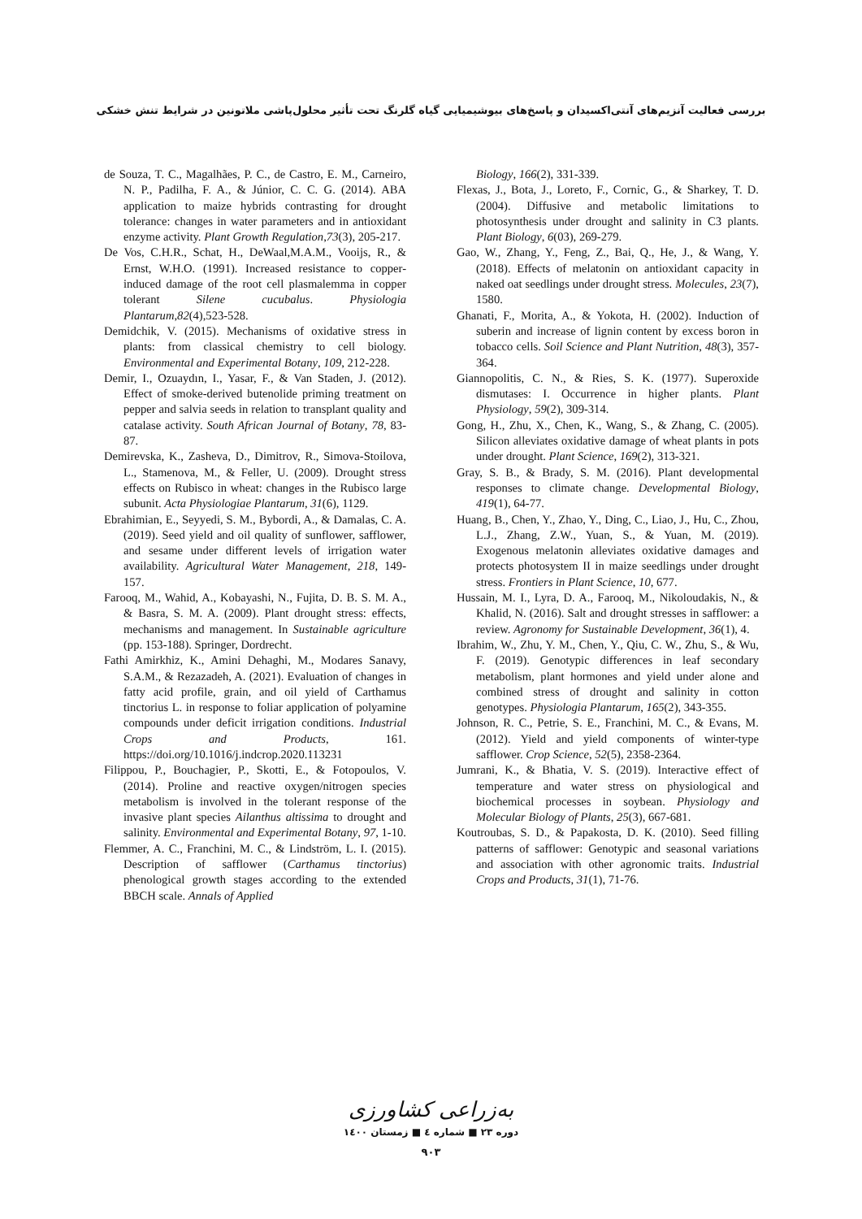بررسی فعالیت آنزیم‌های آنتی‌اکسیدان و پاسخ‌های بیوشیمیایی گیاه گلرنگ تحت تأثیر محلول‌پاشی ملاتونین در شرایط تنش خشکی
de Souza, T. C., Magalhães, P. C., de Castro, E. M., Carneiro, N. P., Padilha, F. A., & Júnior, C. C. G. (2014). ABA application to maize hybrids contrasting for drought tolerance: changes in water parameters and in antioxidant enzyme activity. Plant Growth Regulation,73(3), 205-217.
De Vos, C.H.R., Schat, H., DeWaal,M.A.M., Vooijs, R., & Ernst, W.H.O. (1991). Increased resistance to copper-induced damage of the root cell plasmalemma in copper tolerant Silene cucubalus. Physiologia Plantarum,82(4),523-528.
Demidchik, V. (2015). Mechanisms of oxidative stress in plants: from classical chemistry to cell biology. Environmental and Experimental Botany, 109, 212-228.
Demir, I., Ozuaydın, I., Yasar, F., & Van Staden, J. (2012). Effect of smoke-derived butenolide priming treatment on pepper and salvia seeds in relation to transplant quality and catalase activity. South African Journal of Botany, 78, 83-87.
Demirevska, K., Zasheva, D., Dimitrov, R., Simova-Stoilova, L., Stamenova, M., & Feller, U. (2009). Drought stress effects on Rubisco in wheat: changes in the Rubisco large subunit. Acta Physiologiae Plantarum, 31(6), 1129.
Ebrahimian, E., Seyyedi, S. M., Bybordi, A., & Damalas, C. A. (2019). Seed yield and oil quality of sunflower, safflower, and sesame under different levels of irrigation water availability. Agricultural Water Management, 218, 149-157.
Farooq, M., Wahid, A., Kobayashi, N., Fujita, D. B. S. M. A., & Basra, S. M. A. (2009). Plant drought stress: effects, mechanisms and management. In Sustainable agriculture (pp. 153-188). Springer, Dordrecht.
Fathi Amirkhiz, K., Amini Dehaghi, M., Modares Sanavy, S.A.M., & Rezazadeh, A. (2021). Evaluation of changes in fatty acid profile, grain, and oil yield of Carthamus tinctorius L. in response to foliar application of polyamine compounds under deficit irrigation conditions. Industrial Crops and Products, 161. https://doi.org/10.1016/j.indcrop.2020.113231
Filippou, P., Bouchagier, P., Skotti, E., & Fotopoulos, V. (2014). Proline and reactive oxygen/nitrogen species metabolism is involved in the tolerant response of the invasive plant species Ailanthus altissima to drought and salinity. Environmental and Experimental Botany, 97, 1-10.
Flemmer, A. C., Franchini, M. C., & Lindström, L. I. (2015). Description of safflower (Carthamus tinctorius) phenological growth stages according to the extended BBCH scale. Annals of Applied
Biology, 166(2), 331-339.
Flexas, J., Bota, J., Loreto, F., Cornic, G., & Sharkey, T. D. (2004). Diffusive and metabolic limitations to photosynthesis under drought and salinity in C3 plants. Plant Biology, 6(03), 269-279.
Gao, W., Zhang, Y., Feng, Z., Bai, Q., He, J., & Wang, Y. (2018). Effects of melatonin on antioxidant capacity in naked oat seedlings under drought stress. Molecules, 23(7), 1580.
Ghanati, F., Morita, A., & Yokota, H. (2002). Induction of suberin and increase of lignin content by excess boron in tobacco cells. Soil Science and Plant Nutrition, 48(3), 357-364.
Giannopolitis, C. N., & Ries, S. K. (1977). Superoxide dismutases: I. Occurrence in higher plants. Plant Physiology, 59(2), 309-314.
Gong, H., Zhu, X., Chen, K., Wang, S., & Zhang, C. (2005). Silicon alleviates oxidative damage of wheat plants in pots under drought. Plant Science, 169(2), 313-321.
Gray, S. B., & Brady, S. M. (2016). Plant developmental responses to climate change. Developmental Biology, 419(1), 64-77.
Huang, B., Chen, Y., Zhao, Y., Ding, C., Liao, J., Hu, C., Zhou, L.J., Zhang, Z.W., Yuan, S., & Yuan, M. (2019). Exogenous melatonin alleviates oxidative damages and protects photosystem II in maize seedlings under drought stress. Frontiers in Plant Science, 10, 677.
Hussain, M. I., Lyra, D. A., Farooq, M., Nikoloudakis, N., & Khalid, N. (2016). Salt and drought stresses in safflower: a review. Agronomy for Sustainable Development, 36(1), 4.
Ibrahim, W., Zhu, Y. M., Chen, Y., Qiu, C. W., Zhu, S., & Wu, F. (2019). Genotypic differences in leaf secondary metabolism, plant hormones and yield under alone and combined stress of drought and salinity in cotton genotypes. Physiologia Plantarum, 165(2), 343-355.
Johnson, R. C., Petrie, S. E., Franchini, M. C., & Evans, M. (2012). Yield and yield components of winter-type safflower. Crop Science, 52(5), 2358-2364.
Jumrani, K., & Bhatia, V. S. (2019). Interactive effect of temperature and water stress on physiological and biochemical processes in soybean. Physiology and Molecular Biology of Plants, 25(3), 667-681.
Koutroubas, S. D., & Papakosta, D. K. (2010). Seed filling patterns of safflower: Genotypic and seasonal variations and association with other agronomic traits. Industrial Crops and Products, 31(1), 71-76.
به‌زراعی کشاورزی
دوره ۲۳ ■ شماره ٤ ■ زمستان ۱٤۰۰
۹۰۳